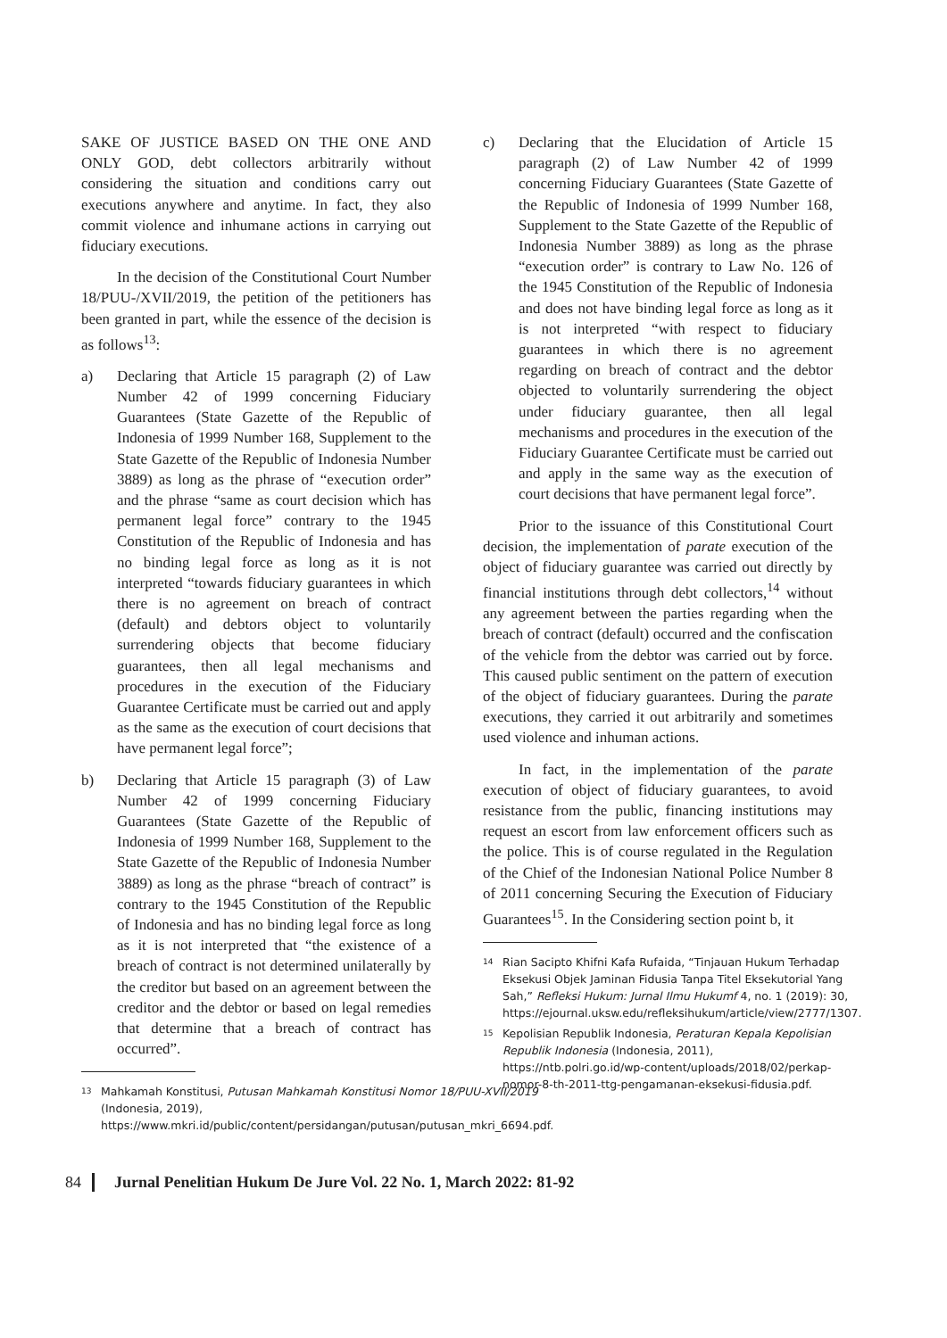SAKE OF JUSTICE BASED ON THE ONE AND ONLY GOD, debt collectors arbitrarily without considering the situation and conditions carry out executions anywhere and anytime. In fact, they also commit violence and inhumane actions in carrying out fiduciary executions.
In the decision of the Constitutional Court Number 18/PUU-/XVII/2019, the petition of the petitioners has been granted in part, while the essence of the decision is as follows<sup>13</sup>:
a) Declaring that Article 15 paragraph (2) of Law Number 42 of 1999 concerning Fiduciary Guarantees (State Gazette of the Republic of Indonesia of 1999 Number 168, Supplement to the State Gazette of the Republic of Indonesia Number 3889) as long as the phrase of “execution order” and the phrase “same as court decision which has permanent legal force” contrary to the 1945 Constitution of the Republic of Indonesia and has no binding legal force as long as it is not interpreted “towards fiduciary guarantees in which there is no agreement on breach of contract (default) and debtors object to voluntarily surrendering objects that become fiduciary guarantees, then all legal mechanisms and procedures in the execution of the Fiduciary Guarantee Certificate must be carried out and apply as the same as the execution of court decisions that have permanent legal force”;
b) Declaring that Article 15 paragraph (3) of Law Number 42 of 1999 concerning Fiduciary Guarantees (State Gazette of the Republic of Indonesia of 1999 Number 168, Supplement to the State Gazette of the Republic of Indonesia Number 3889) as long as the phrase “breach of contract” is contrary to the 1945 Constitution of the Republic of Indonesia and has no binding legal force as long as it is not interpreted that “the existence of a breach of contract is not determined unilaterally by the creditor but based on an agreement between the creditor and the debtor or based on legal remedies that determine that a breach of contract has occurred”.
13 Mahkamah Konstitusi, Putusan Mahkamah Konstitusi Nomor 18/PUU-XVII/2019 (Indonesia, 2019), https://www.mkri.id/public/content/persidangan/putusan/putusan_mkri_6694.pdf.
c) Declaring that the Elucidation of Article 15 paragraph (2) of Law Number 42 of 1999 concerning Fiduciary Guarantees (State Gazette of the Republic of Indonesia of 1999 Number 168, Supplement to the State Gazette of the Republic of Indonesia Number 3889) as long as the phrase “execution order” is contrary to Law No. 126 of the 1945 Constitution of the Republic of Indonesia and does not have binding legal force as long as it is not interpreted “with respect to fiduciary guarantees in which there is no agreement regarding on breach of contract and the debtor objected to voluntarily surrendering the object under fiduciary guarantee, then all legal mechanisms and procedures in the execution of the Fiduciary Guarantee Certificate must be carried out and apply in the same way as the execution of court decisions that have permanent legal force”.
Prior to the issuance of this Constitutional Court decision, the implementation of parate execution of the object of fiduciary guarantee was carried out directly by financial institutions through debt collectors,<sup>14</sup> without any agreement between the parties regarding when the breach of contract (default) occurred and the confiscation of the vehicle from the debtor was carried out by force. This caused public sentiment on the pattern of execution of the object of fiduciary guarantees. During the parate executions, they carried it out arbitrarily and sometimes used violence and inhuman actions.
In fact, in the implementation of the parate execution of object of fiduciary guarantees, to avoid resistance from the public, financing institutions may request an escort from law enforcement officers such as the police. This is of course regulated in the Regulation of the Chief of the Indonesian National Police Number 8 of 2011 concerning Securing the Execution of Fiduciary Guarantees<sup>15</sup>. In the Considering section point b, it
14 Rian Sacipto Khifni Kafa Rufaida, “Tinjauan Hukum Terhadap Eksekusi Objek Jaminan Fidusia Tanpa Titel Eksekutorial Yang Sah,” Refleksi Hukum: Jurnal Ilmu Hukumf 4, no. 1 (2019): 30, https://ejournal.uksw.edu/refleksihukum/article/view/2777/1307.
15 Kepolisian Republik Indonesia, Peraturan Kepala Kepolisian Republik Indonesia (Indonesia, 2011), https://ntb.polri.go.id/wp-content/uploads/2018/02/perkap-nomor-8-th-2011-ttg-pengamanan-eksekusi-fidusia.pdf.
84 Jurnal Penelitian Hukum De Jure Vol. 22 No. 1, March 2022: 81-92